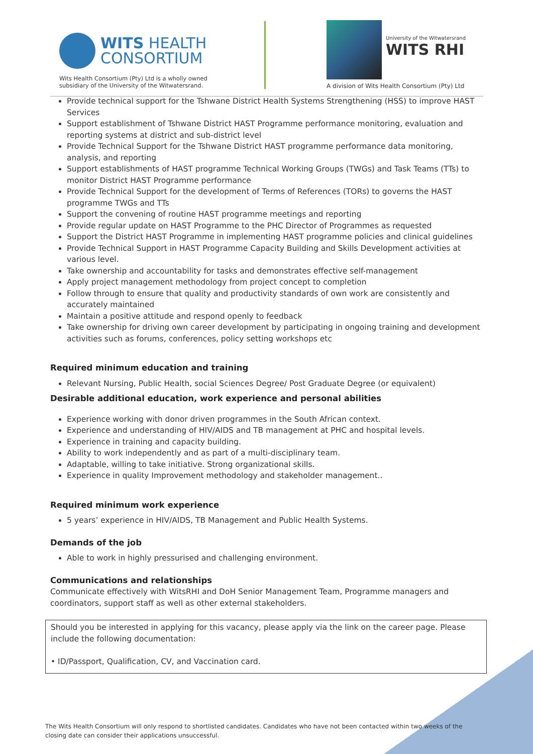WITS HEALTH
CONSORTIUM
Wits Health Consortium (Pty) Ltd is a wholly owned
subsidiary of the University of the Witwatersrand.
University of the Witwatersrand
WITS RHI
A division of Wits Health Consortium (Pty) Ltd
Provide technical support for the Tshwane District Health Systems Strengthening (HSS) to improve HAST Services
Support establishment of Tshwane District HAST Programme performance monitoring, evaluation and reporting systems at district and sub-district level
Provide Technical Support for the Tshwane District HAST programme performance data monitoring, analysis, and reporting
Support establishments of HAST programme Technical Working Groups (TWGs) and Task Teams (TTs) to monitor District HAST Programme performance
Provide Technical Support for the development of Terms of References (TORs) to governs the HAST programme TWGs and TTs
Support the convening of routine HAST programme meetings and reporting
Provide regular update on HAST Programme to the PHC Director of Programmes as requested
Support the District HAST Programme in implementing HAST programme policies and clinical guidelines
Provide Technical Support in HAST Programme Capacity Building and Skills Development activities at various level.
Take ownership and accountability for tasks and demonstrates effective self-management
Apply project management methodology from project concept to completion
Follow through to ensure that quality and productivity standards of own work are consistently and accurately maintained
Maintain a positive attitude and respond openly to feedback
Take ownership for driving own career development by participating in ongoing training and development activities such as forums, conferences, policy setting workshops etc
Required minimum education and training
Relevant Nursing, Public Health, social Sciences Degree/ Post Graduate Degree (or equivalent)
Desirable additional education, work experience and personal abilities
Experience working with donor driven programmes in the South African context.
Experience and understanding of HIV/AIDS and TB management at PHC and hospital levels.
Experience in training and capacity building.
Ability to work independently and as part of a multi-disciplinary team.
Adaptable, willing to take initiative. Strong organizational skills.
Experience in quality Improvement methodology and stakeholder management..
Required minimum work experience
5 years’ experience in HIV/AIDS, TB Management and Public Health Systems.
Demands of the job
Able to work in highly pressurised and challenging environment.
Communications and relationships
Communicate effectively with WitsRHI and DoH Senior Management Team, Programme managers and coordinators, support staff as well as other external stakeholders.
Should you be interested in applying for this vacancy, please apply via the link on the career page. Please include the following documentation:
• ID/Passport, Qualification, CV, and Vaccination card.
The Wits Health Consortium will only respond to shortlisted candidates. Candidates who have not been contacted within two weeks of the closing date can consider their applications unsuccessful.